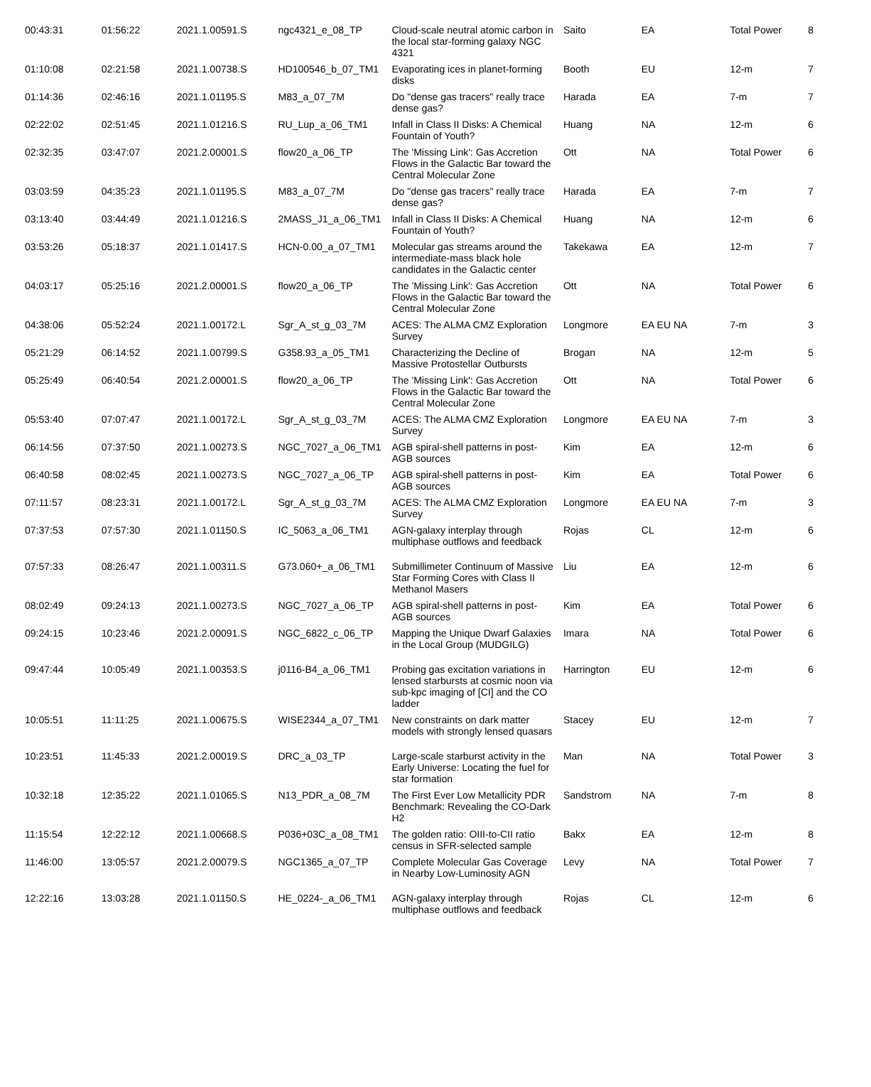| 00:43:31 | 01:56:22 | 2021.1.00591.S | ngc4321_e_08_TP | Cloud-scale neutral atomic carbon in the local star-forming galaxy NGC 4321 | Saito | EA | Total Power | 8 |
| 01:10:08 | 02:21:58 | 2021.1.00738.S | HD100546_b_07_TM1 | Evaporating ices in planet-forming disks | Booth | EU | 12-m | 7 |
| 01:14:36 | 02:46:16 | 2021.1.01195.S | M83_a_07_7M | Do "dense gas tracers" really trace dense gas? | Harada | EA | 7-m | 7 |
| 02:22:02 | 02:51:45 | 2021.1.01216.S | RU_Lup_a_06_TM1 | Infall in Class II Disks: A Chemical Fountain of Youth? | Huang | NA | 12-m | 6 |
| 02:32:35 | 03:47:07 | 2021.2.00001.S | flow20_a_06_TP | The 'Missing Link': Gas Accretion Flows in the Galactic Bar toward the Central Molecular Zone | Ott | NA | Total Power | 6 |
| 03:03:59 | 04:35:23 | 2021.1.01195.S | M83_a_07_7M | Do "dense gas tracers" really trace dense gas? | Harada | EA | 7-m | 7 |
| 03:13:40 | 03:44:49 | 2021.1.01216.S | 2MASS_J1_a_06_TM1 | Infall in Class II Disks: A Chemical Fountain of Youth? | Huang | NA | 12-m | 6 |
| 03:53:26 | 05:18:37 | 2021.1.01417.S | HCN-0.00_a_07_TM1 | Molecular gas streams around the intermediate-mass black hole candidates in the Galactic center | Takekawa | EA | 12-m | 7 |
| 04:03:17 | 05:25:16 | 2021.2.00001.S | flow20_a_06_TP | The 'Missing Link': Gas Accretion Flows in the Galactic Bar toward the Central Molecular Zone | Ott | NA | Total Power | 6 |
| 04:38:06 | 05:52:24 | 2021.1.00172.L | Sgr_A_st_g_03_7M | ACES: The ALMA CMZ Exploration Survey | Longmore | EA EU NA | 7-m | 3 |
| 05:21:29 | 06:14:52 | 2021.1.00799.S | G358.93_a_05_TM1 | Characterizing the Decline of Massive Protostellar Outbursts | Brogan | NA | 12-m | 5 |
| 05:25:49 | 06:40:54 | 2021.2.00001.S | flow20_a_06_TP | The 'Missing Link': Gas Accretion Flows in the Galactic Bar toward the Central Molecular Zone | Ott | NA | Total Power | 6 |
| 05:53:40 | 07:07:47 | 2021.1.00172.L | Sgr_A_st_g_03_7M | ACES: The ALMA CMZ Exploration Survey | Longmore | EA EU NA | 7-m | 3 |
| 06:14:56 | 07:37:50 | 2021.1.00273.S | NGC_7027_a_06_TM1 | AGB spiral-shell patterns in post-AGB sources | Kim | EA | 12-m | 6 |
| 06:40:58 | 08:02:45 | 2021.1.00273.S | NGC_7027_a_06_TP | AGB spiral-shell patterns in post-AGB sources | Kim | EA | Total Power | 6 |
| 07:11:57 | 08:23:31 | 2021.1.00172.L | Sgr_A_st_g_03_7M | ACES: The ALMA CMZ Exploration Survey | Longmore | EA EU NA | 7-m | 3 |
| 07:37:53 | 07:57:30 | 2021.1.01150.S | IC_5063_a_06_TM1 | AGN-galaxy interplay through multiphase outflows and feedback | Rojas | CL | 12-m | 6 |
| 07:57:33 | 08:26:47 | 2021.1.00311.S | G73.060+_a_06_TM1 | Submillimeter Continuum of Massive Star Forming Cores with Class II Methanol Masers | Liu | EA | 12-m | 6 |
| 08:02:49 | 09:24:13 | 2021.1.00273.S | NGC_7027_a_06_TP | AGB spiral-shell patterns in post-AGB sources | Kim | EA | Total Power | 6 |
| 09:24:15 | 10:23:46 | 2021.2.00091.S | NGC_6822_c_06_TP | Mapping the Unique Dwarf Galaxies in the Local Group (MUDGILG) | Imara | NA | Total Power | 6 |
| 09:47:44 | 10:05:49 | 2021.1.00353.S | j0116-B4_a_06_TM1 | Probing gas excitation variations in lensed starbursts at cosmic noon via sub-kpc imaging of [CI] and the CO ladder | Harrington | EU | 12-m | 6 |
| 10:05:51 | 11:11:25 | 2021.1.00675.S | WISE2344_a_07_TM1 | New constraints on dark matter models with strongly lensed quasars | Stacey | EU | 12-m | 7 |
| 10:23:51 | 11:45:33 | 2021.2.00019.S | DRC_a_03_TP | Large-scale starburst activity in the Early Universe: Locating the fuel for star formation | Man | NA | Total Power | 3 |
| 10:32:18 | 12:35:22 | 2021.1.01065.S | N13_PDR_a_08_7M | The First Ever Low Metallicity PDR Benchmark: Revealing the CO-Dark H2 | Sandstrom | NA | 7-m | 8 |
| 11:15:54 | 12:22:12 | 2021.1.00668.S | P036+03C_a_08_TM1 | The golden ratio: OIII-to-CII ratio census in SFR-selected sample | Bakx | EA | 12-m | 8 |
| 11:46:00 | 13:05:57 | 2021.2.00079.S | NGC1365_a_07_TP | Complete Molecular Gas Coverage in Nearby Low-Luminosity AGN | Levy | NA | Total Power | 7 |
| 12:22:16 | 13:03:28 | 2021.1.01150.S | HE_0224-_a_06_TM1 | AGN-galaxy interplay through multiphase outflows and feedback | Rojas | CL | 12-m | 6 |